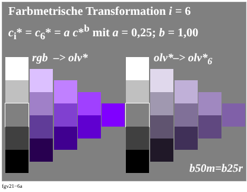Farbmetrische Transformation i = 6
c<sub>i</sub>* = c<sub>6</sub>* = a c*<sup>b</sup> mit a = 0,25; b = 1,00
rgb –> olv* olv*–> olv*<sub>6</sub>
b50m=b25r
fgv21−6a